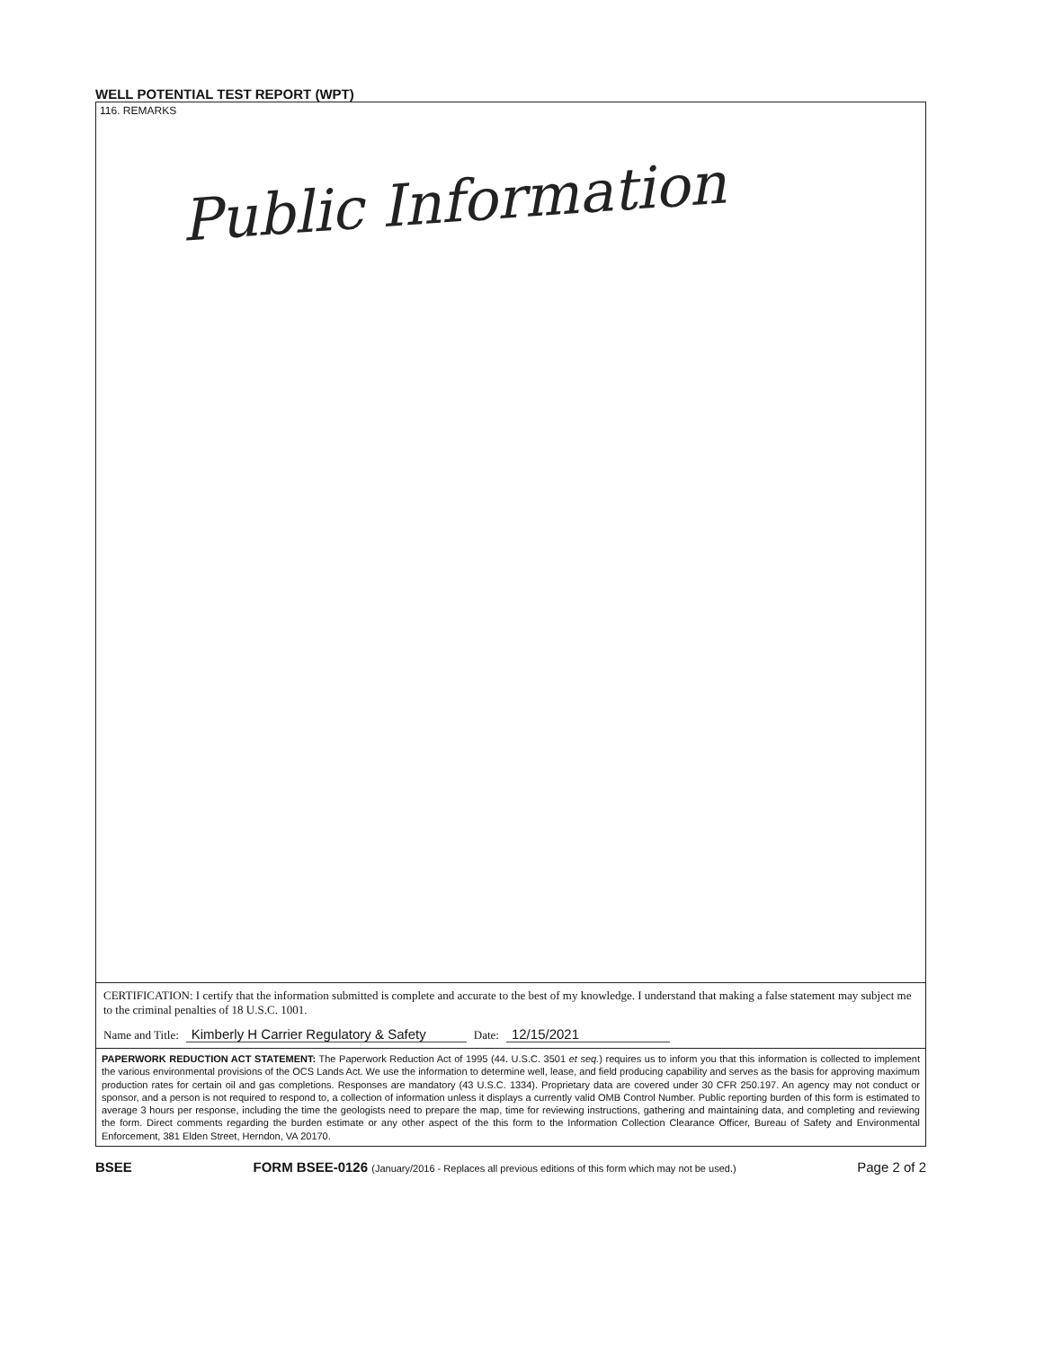WELL POTENTIAL TEST REPORT (WPT)
116. REMARKS
Public Information
CERTIFICATION: I certify that the information submitted is complete and accurate to the best of my knowledge. I understand that making a false statement may subject me to the criminal penalties of 18 U.S.C. 1001.
Name and Title: Kimberly H Carrier Regulatory & Safety Date: 12/15/2021
PAPERWORK REDUCTION ACT STATEMENT: The Paperwork Reduction Act of 1995 (44. U.S.C. 3501 et seq.) requires us to inform you that this information is collected to implement the various environmental provisions of the OCS Lands Act. We use the information to determine well, lease, and field producing capability and serves as the basis for approving maximum production rates for certain oil and gas completions. Responses are mandatory (43 U.S.C. 1334). Proprietary data are covered under 30 CFR 250.197. An agency may not conduct or sponsor, and a person is not required to respond to, a collection of information unless it displays a currently valid OMB Control Number. Public reporting burden of this form is estimated to average 3 hours per response, including the time the geologists need to prepare the map, time for reviewing instructions, gathering and maintaining data, and completing and reviewing the form. Direct comments regarding the burden estimate or any other aspect of the this form to the Information Collection Clearance Officer, Bureau of Safety and Environmental Enforcement, 381 Elden Street, Herndon, VA 20170.
BSEE FORM BSEE-0126 (January/2016 - Replaces all previous editions of this form which may not be used.) Page 2 of 2